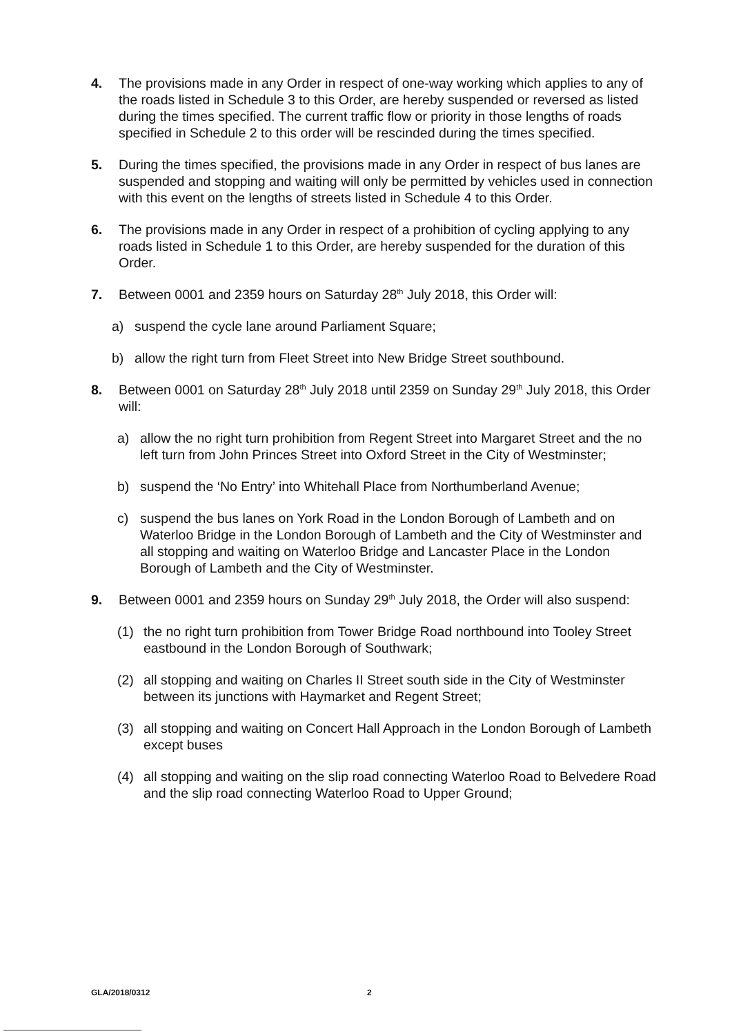4. The provisions made in any Order in respect of one-way working which applies to any of the roads listed in Schedule 3 to this Order, are hereby suspended or reversed as listed during the times specified. The current traffic flow or priority in those lengths of roads specified in Schedule 2 to this order will be rescinded during the times specified.
5. During the times specified, the provisions made in any Order in respect of bus lanes are suspended and stopping and waiting will only be permitted by vehicles used in connection with this event on the lengths of streets listed in Schedule 4 to this Order.
6. The provisions made in any Order in respect of a prohibition of cycling applying to any roads listed in Schedule 1 to this Order, are hereby suspended for the duration of this Order.
7. Between 0001 and 2359 hours on Saturday 28<sup>th</sup> July 2018, this Order will:
a) suspend the cycle lane around Parliament Square;
b) allow the right turn from Fleet Street into New Bridge Street southbound.
8. Between 0001 on Saturday 28<sup>th</sup> July 2018 until 2359 on Sunday 29<sup>th</sup> July 2018, this Order will:
a) allow the no right turn prohibition from Regent Street into Margaret Street and the no left turn from John Princes Street into Oxford Street in the City of Westminster;
b) suspend the ‘No Entry’ into Whitehall Place from Northumberland Avenue;
c) suspend the bus lanes on York Road in the London Borough of Lambeth and on Waterloo Bridge in the London Borough of Lambeth and the City of Westminster and all stopping and waiting on Waterloo Bridge and Lancaster Place in the London Borough of Lambeth and the City of Westminster.
9. Between 0001 and 2359 hours on Sunday 29<sup>th</sup> July 2018, the Order will also suspend:
(1) the no right turn prohibition from Tower Bridge Road northbound into Tooley Street eastbound in the London Borough of Southwark;
(2) all stopping and waiting on Charles II Street south side in the City of Westminster between its junctions with Haymarket and Regent Street;
(3) all stopping and waiting on Concert Hall Approach in the London Borough of Lambeth except buses
(4) all stopping and waiting on the slip road connecting Waterloo Road to Belvedere Road and the slip road connecting Waterloo Road to Upper Ground;
GLA/2018/0312 2